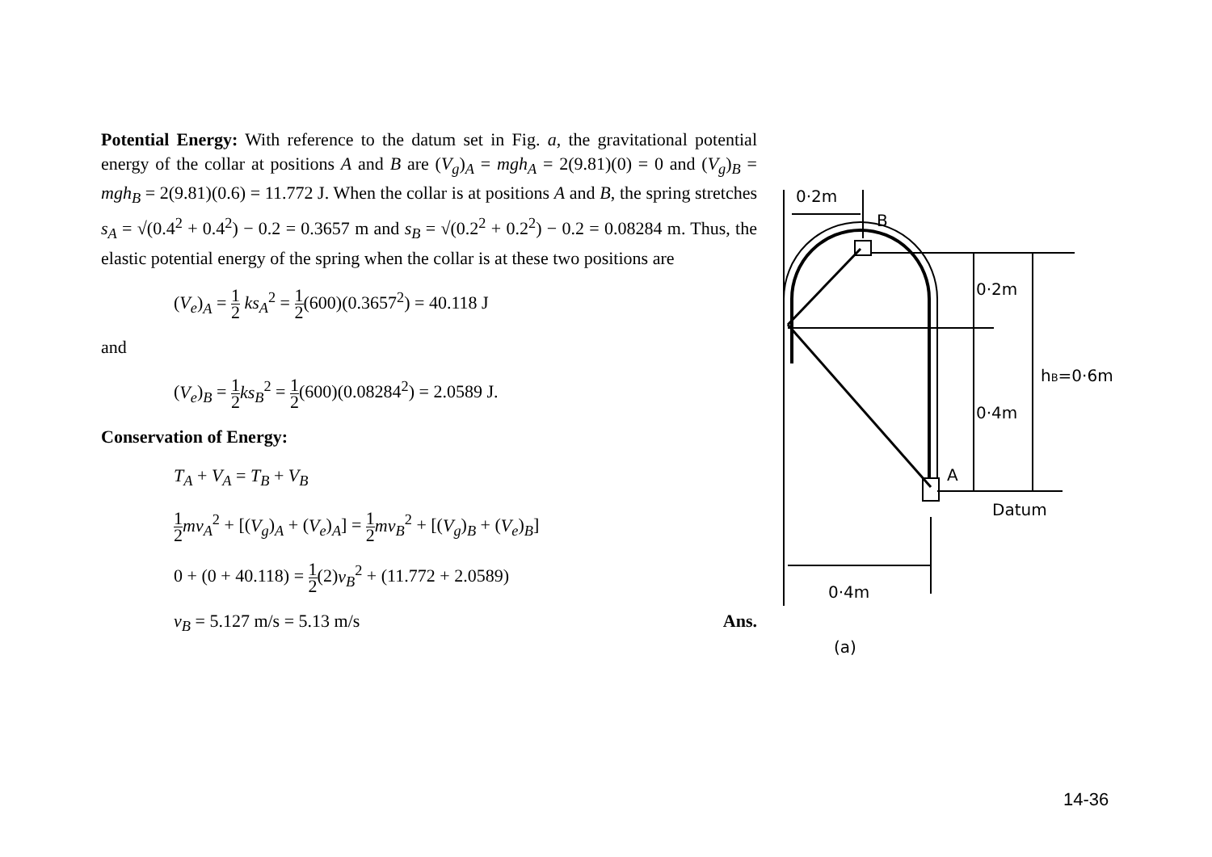Potential Energy: With reference to the datum set in Fig. a, the gravitational potential energy of the collar at positions A and B are (V<sub>g</sub>)<sub>A</sub> = mgh<sub>A</sub> = 2(9.81)(0) = 0 and (V<sub>g</sub>)<sub>B</sub> = mgh<sub>B</sub> = 2(9.81)(0.6) = 11.772 J. When the collar is at positions A and B, the spring stretches s<sub>A</sub> = √(0.4<sup>2</sup> + 0.4<sup>2</sup>) − 0.2 = 0.3657 m and s<sub>B</sub> = √(0.2<sup>2</sup> + 0.2<sup>2</sup>) − 0.2 = 0.08284 m. Thus, the elastic potential energy of the spring when the collar is at these two positions are
(V<sub>e</sub>)<sub>A</sub> = 1 2 ks<sub>A</sub><sup>2</sup> = 1 2(600)(0.3657<sup>2</sup>) = 40.118 J
and
(V<sub>e</sub>)<sub>B</sub> = 1 2 ks<sub>B</sub><sup>2</sup> = 1 2(600)(0.08284<sup>2</sup>) = 2.0589 J.
Conservation of Energy:
T<sub>A</sub> + V<sub>A</sub> = T<sub>B</sub> + V<sub>B</sub>
1 2 mv<sub>A</sub><sup>2</sup> + [(V<sub>g</sub>)<sub>A</sub> + (V<sub>e</sub>)<sub>A</sub>] = 1 2 mv<sub>B</sub><sup>2</sup> + [(V<sub>g</sub>)<sub>B</sub> + (V<sub>e</sub>)<sub>B</sub>]
0 + (0 + 40.118) = 1 2(2)v<sub>B</sub><sup>2</sup> + (11.772 + 2.0589)
v<sub>B</sub> = 5.127 m/s = 5.13 m/s Ans.
0·2m
B
0·2m
hB=0·6m
0·4m
A
Datum
0·4m
(a)
14-36